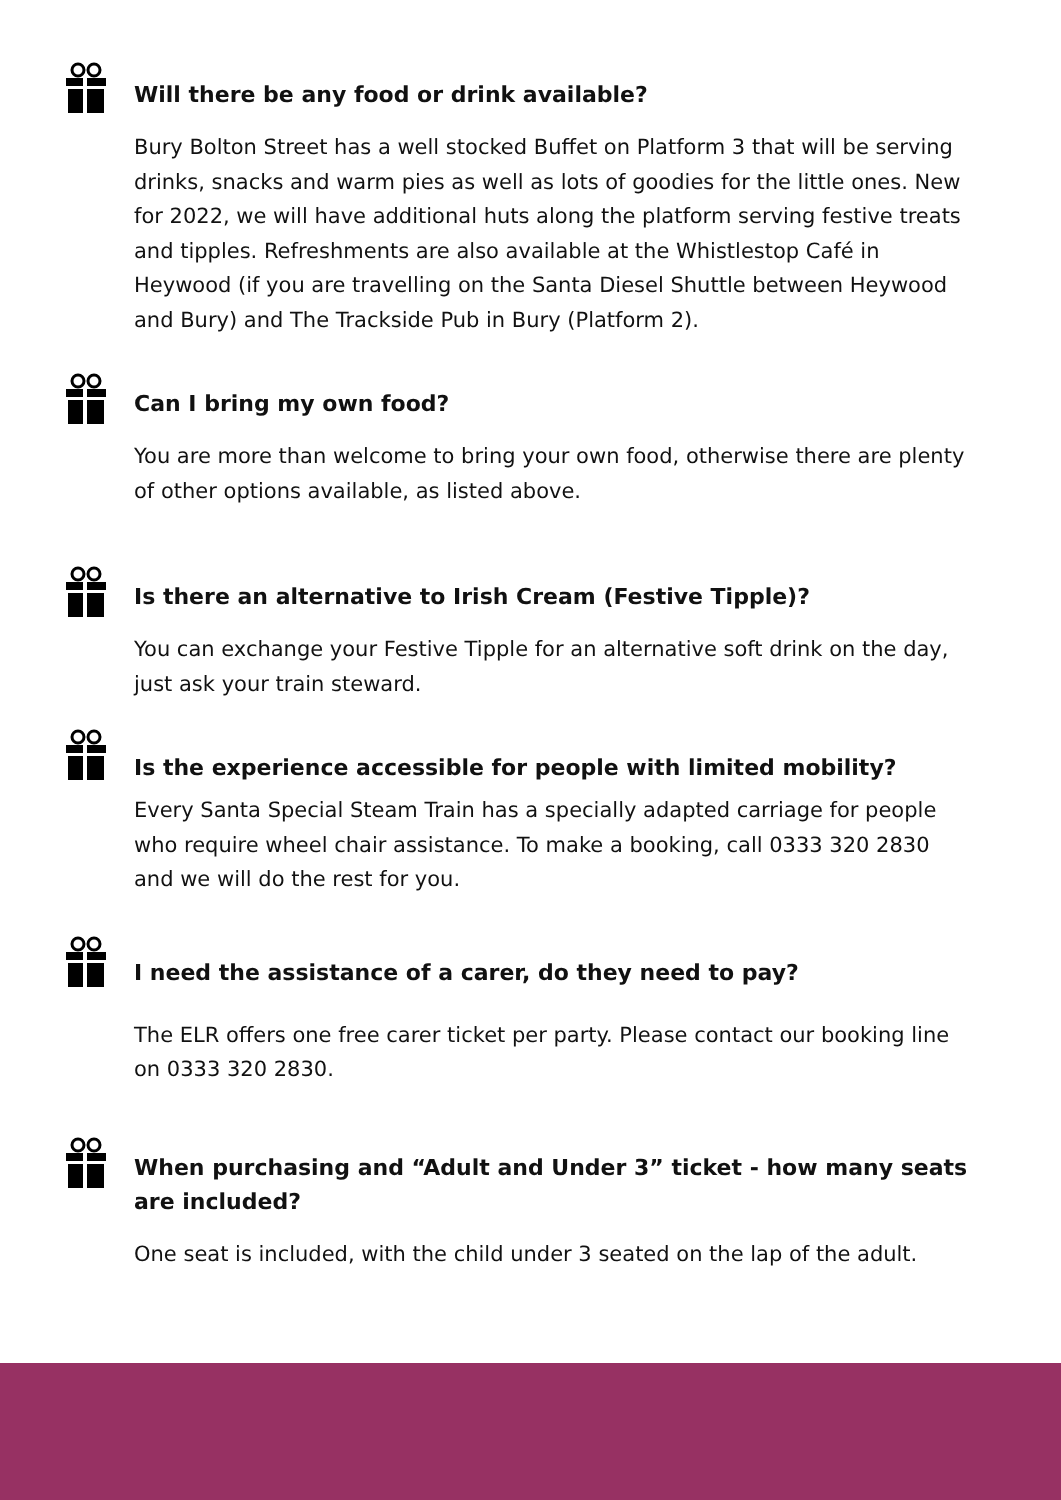Will there be any food or drink available?
Bury Bolton Street has a well stocked Buffet on Platform 3 that will be serving drinks, snacks and warm pies as well as lots of goodies for the little ones. New for 2022, we will have additional huts along the platform serving festive treats and tipples. Refreshments are also available at the Whistlestop Café in Heywood (if you are travelling on the Santa Diesel Shuttle between Heywood and Bury) and The Trackside Pub in Bury (Platform 2).
Can I bring my own food?
You are more than welcome to bring your own food, otherwise there are plenty of other options available, as listed above.
Is there an alternative to Irish Cream (Festive Tipple)?
You can exchange your Festive Tipple for an alternative soft drink on the day, just ask your train steward.
Is the experience accessible for people with limited mobility?
Every Santa Special Steam Train has a specially adapted carriage for people who require wheel chair assistance. To make a booking, call 0333 320 2830 and we will do the rest for you.
I need the assistance of a carer, do they need to pay?
The ELR offers one free carer ticket per party. Please contact our booking line on 0333 320 2830.
When purchasing and “Adult and Under 3” ticket - how many seats are included?
One seat is included, with the child under 3 seated on the lap of the adult.